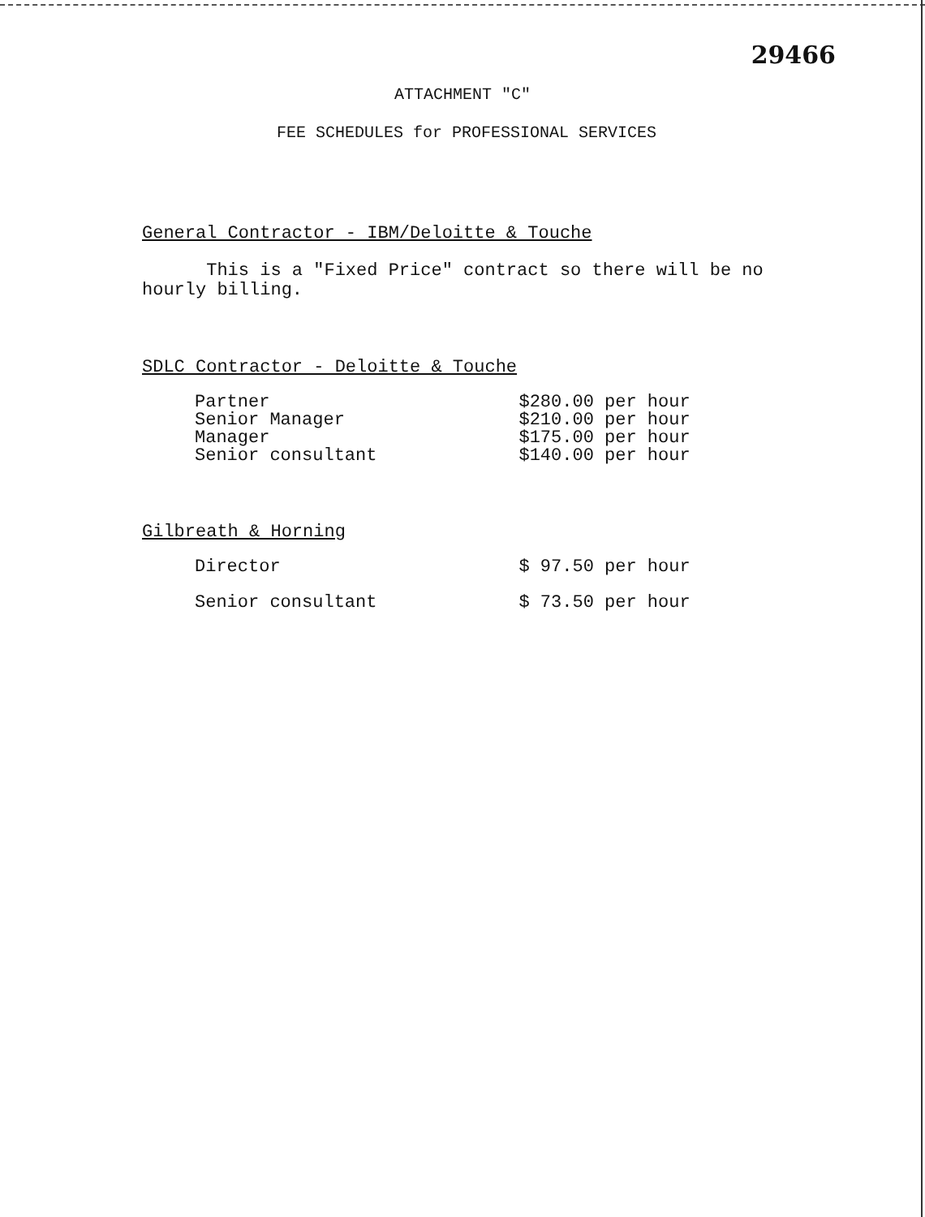29466
ATTACHMENT "C"
FEE SCHEDULES for PROFESSIONAL SERVICES
General Contractor - IBM/Deloitte & Touche
This is a "Fixed Price" contract so there will be no hourly billing.
SDLC Contractor - Deloitte & Touche
| Partner | $280.00 per hour |
| Senior Manager | $210.00 per hour |
| Manager | $175.00 per hour |
| Senior consultant | $140.00 per hour |
Gilbreath & Horning
| Director | $ 97.50 per hour |
| Senior consultant | $ 73.50 per hour |